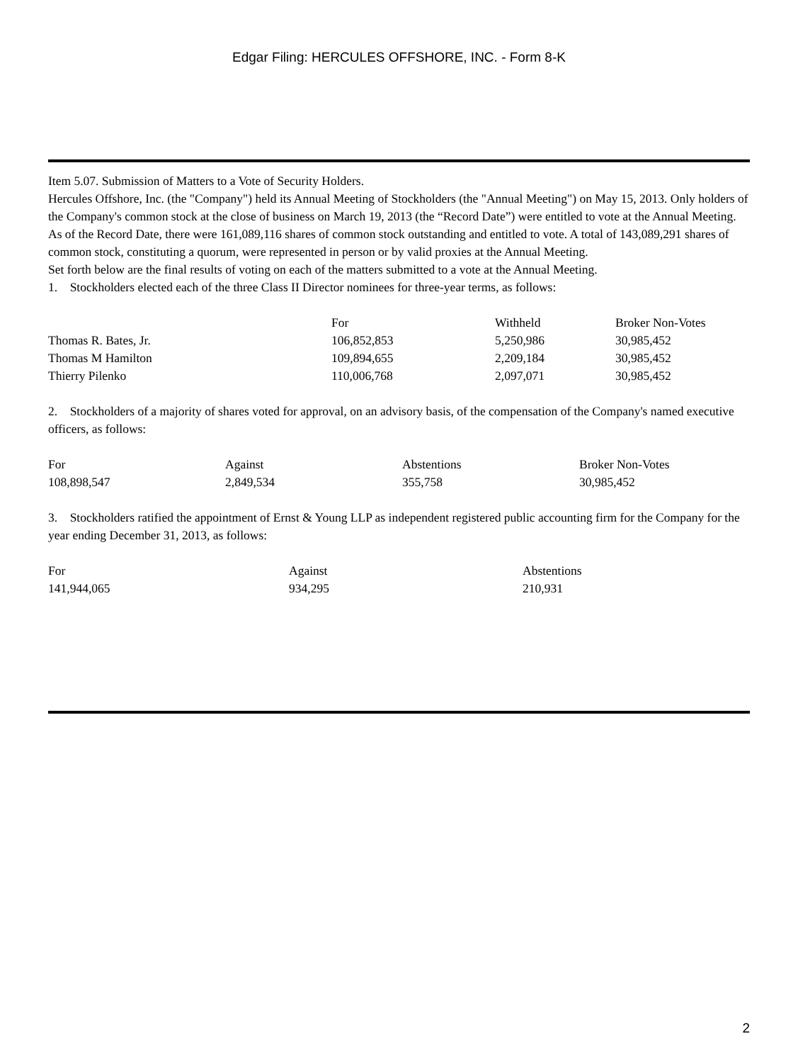Edgar Filing: HERCULES OFFSHORE, INC. - Form 8-K
Item 5.07. Submission of Matters to a Vote of Security Holders.
Hercules Offshore, Inc. (the "Company") held its Annual Meeting of Stockholders (the "Annual Meeting") on May 15, 2013. Only holders of the Company's common stock at the close of business on March 19, 2013 (the “Record Date”) were entitled to vote at the Annual Meeting. As of the Record Date, there were 161,089,116 shares of common stock outstanding and entitled to vote. A total of 143,089,291 shares of common stock, constituting a quorum, were represented in person or by valid proxies at the Annual Meeting.
Set forth below are the final results of voting on each of the matters submitted to a vote at the Annual Meeting.
1. Stockholders elected each of the three Class II Director nominees for three-year terms, as follows:
| | For | Withheld | Broker Non-Votes |
| --- | --- | --- | --- |
| Thomas R. Bates, Jr. | 106,852,853 | 5,250,986 | 30,985,452 |
| Thomas M Hamilton | 109,894,655 | 2,209,184 | 30,985,452 |
| Thierry Pilenko | 110,006,768 | 2,097,071 | 30,985,452 |
2. Stockholders of a majority of shares voted for approval, on an advisory basis, of the compensation of the Company's named executive officers, as follows:
| For | Against | Abstentions | Broker Non-Votes |
| --- | --- | --- | --- |
| 108,898,547 | 2,849,534 | 355,758 | 30,985,452 |
3. Stockholders ratified the appointment of Ernst & Young LLP as independent registered public accounting firm for the Company for the year ending December 31, 2013, as follows:
| For | Against | Abstentions |
| --- | --- | --- |
| 141,944,065 | 934,295 | 210,931 |
2